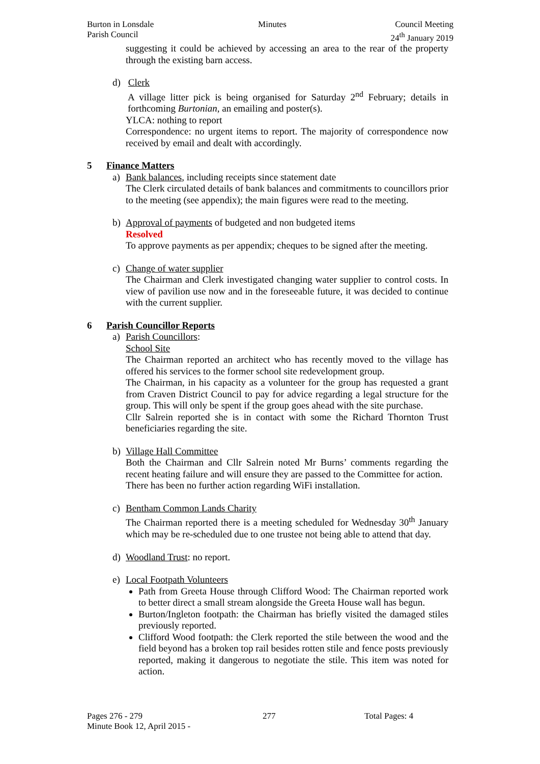Burton in Lonsdale
Parish Council
Minutes Council Meeting
24<sup>th</sup> January 2019
suggesting it could be achieved by accessing an area to the rear of the property through the existing barn access.
d) Clerk
A village litter pick is being organised for Saturday 2<sup>nd</sup> February; details in forthcoming Burtonian, an emailing and poster(s).
YLCA: nothing to report
Correspondence: no urgent items to report. The majority of correspondence now received by email and dealt with accordingly.
5 Finance Matters
a) Bank balances, including receipts since statement date
The Clerk circulated details of bank balances and commitments to councillors prior to the meeting (see appendix); the main figures were read to the meeting.
b) Approval of payments of budgeted and non budgeted items
Resolved
To approve payments as per appendix; cheques to be signed after the meeting.
c) Change of water supplier
The Chairman and Clerk investigated changing water supplier to control costs. In view of pavilion use now and in the foreseeable future, it was decided to continue with the current supplier.
6 Parish Councillor Reports
a) Parish Councillors:
School Site
The Chairman reported an architect who has recently moved to the village has offered his services to the former school site redevelopment group.
The Chairman, in his capacity as a volunteer for the group has requested a grant from Craven District Council to pay for advice regarding a legal structure for the group. This will only be spent if the group goes ahead with the site purchase.
Cllr Salrein reported she is in contact with some the Richard Thornton Trust beneficiaries regarding the site.
b) Village Hall Committee
Both the Chairman and Cllr Salrein noted Mr Burns’ comments regarding the recent heating failure and will ensure they are passed to the Committee for action.
There has been no further action regarding WiFi installation.
c) Bentham Common Lands Charity
The Chairman reported there is a meeting scheduled for Wednesday 30<sup>th</sup> January which may be re-scheduled due to one trustee not being able to attend that day.
d) Woodland Trust: no report.
e) Local Footpath Volunteers
Path from Greeta House through Clifford Wood: The Chairman reported work to better direct a small stream alongside the Greeta House wall has begun.
Burton/Ingleton footpath: the Chairman has briefly visited the damaged stiles previously reported.
Clifford Wood footpath: the Clerk reported the stile between the wood and the field beyond has a broken top rail besides rotten stile and fence posts previously reported, making it dangerous to negotiate the stile. This item was noted for action.
Pages 276 - 279 277 Total Pages: 4
Minute Book 12, April 2015 -